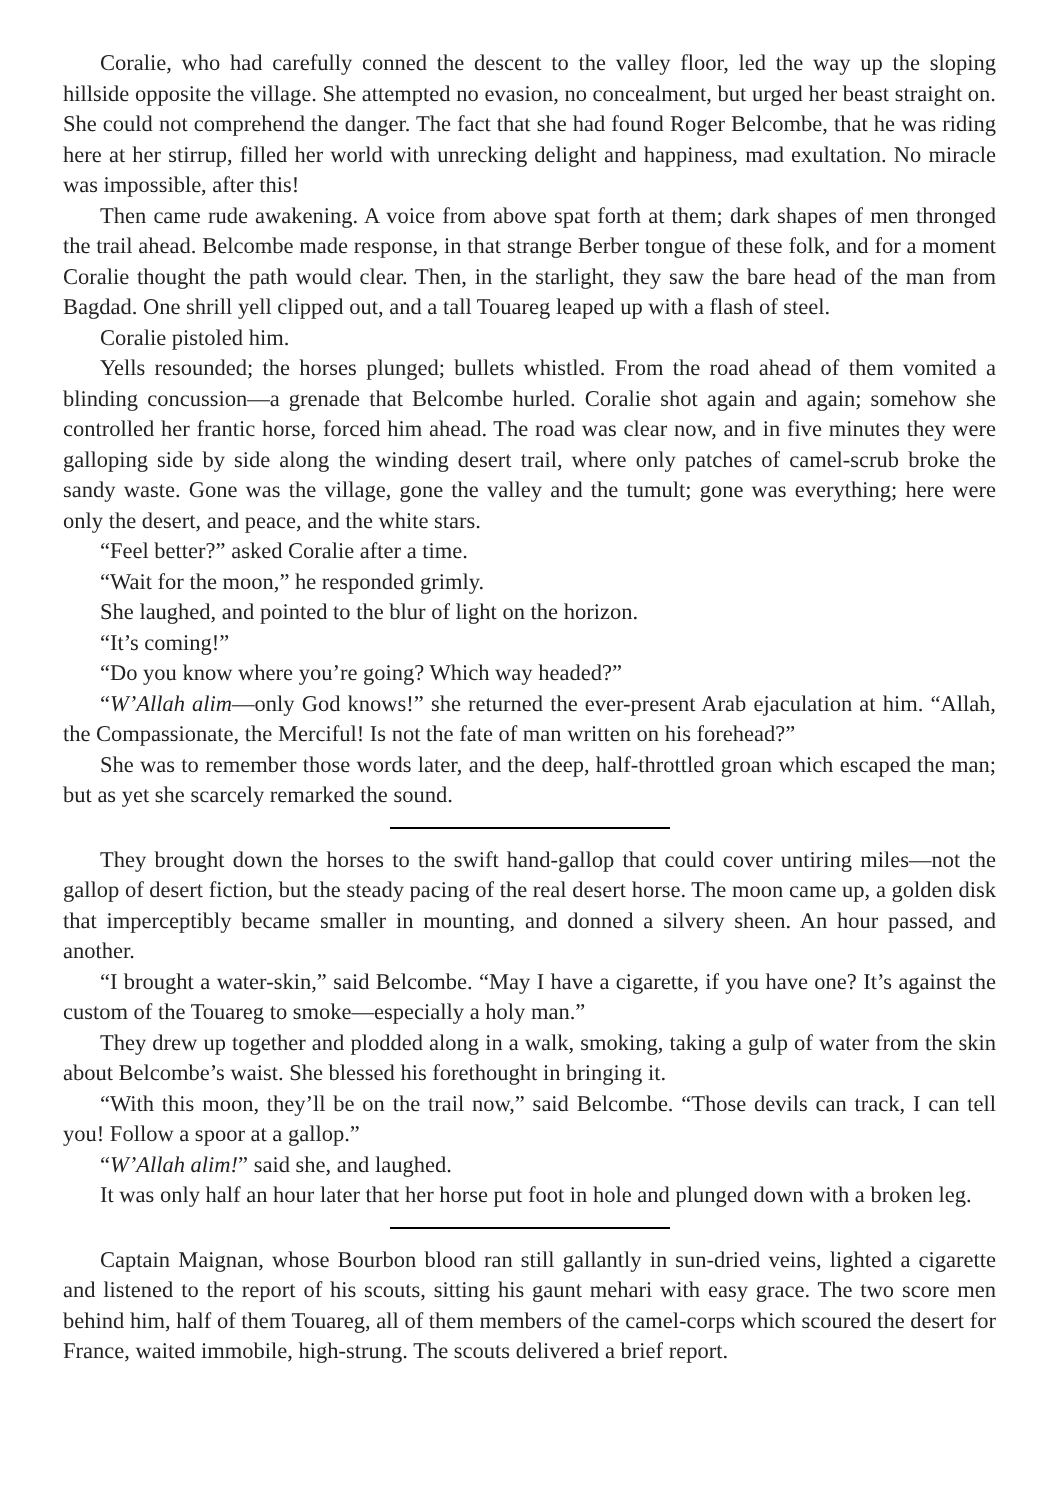Coralie, who had carefully conned the descent to the valley floor, led the way up the sloping hillside opposite the village. She attempted no evasion, no concealment, but urged her beast straight on. She could not comprehend the danger. The fact that she had found Roger Belcombe, that he was riding here at her stirrup, filled her world with unrecking delight and happiness, mad exultation. No miracle was impossible, after this!
Then came rude awakening. A voice from above spat forth at them; dark shapes of men thronged the trail ahead. Belcombe made response, in that strange Berber tongue of these folk, and for a moment Coralie thought the path would clear. Then, in the starlight, they saw the bare head of the man from Bagdad. One shrill yell clipped out, and a tall Touareg leaped up with a flash of steel.
Coralie pistoled him.
Yells resounded; the horses plunged; bullets whistled. From the road ahead of them vomited a blinding concussion—a grenade that Belcombe hurled. Coralie shot again and again; somehow she controlled her frantic horse, forced him ahead. The road was clear now, and in five minutes they were galloping side by side along the winding desert trail, where only patches of camel-scrub broke the sandy waste. Gone was the village, gone the valley and the tumult; gone was everything; here were only the desert, and peace, and the white stars.
“Feel better?” asked Coralie after a time.
“Wait for the moon,” he responded grimly.
She laughed, and pointed to the blur of light on the horizon.
“It’s coming!”
“Do you know where you’re going? Which way headed?”
“W’Allah alim—only God knows!” she returned the ever-present Arab ejaculation at him. “Allah, the Compassionate, the Merciful! Is not the fate of man written on his forehead?”
She was to remember those words later, and the deep, half-throttled groan which escaped the man; but as yet she scarcely remarked the sound.
They brought down the horses to the swift hand-gallop that could cover untiring miles—not the gallop of desert fiction, but the steady pacing of the real desert horse. The moon came up, a golden disk that imperceptibly became smaller in mounting, and donned a silvery sheen. An hour passed, and another.
“I brought a water-skin,” said Belcombe. “May I have a cigarette, if you have one? It’s against the custom of the Touareg to smoke—especially a holy man.”
They drew up together and plodded along in a walk, smoking, taking a gulp of water from the skin about Belcombe’s waist. She blessed his forethought in bringing it.
“With this moon, they’ll be on the trail now,” said Belcombe. “Those devils can track, I can tell you! Follow a spoor at a gallop.”
“W’Allah alim!” said she, and laughed.
It was only half an hour later that her horse put foot in hole and plunged down with a broken leg.
Captain Maignan, whose Bourbon blood ran still gallantly in sun-dried veins, lighted a cigarette and listened to the report of his scouts, sitting his gaunt mehari with easy grace. The two score men behind him, half of them Touareg, all of them members of the camel-corps which scoured the desert for France, waited immobile, high-strung. The scouts delivered a brief report.